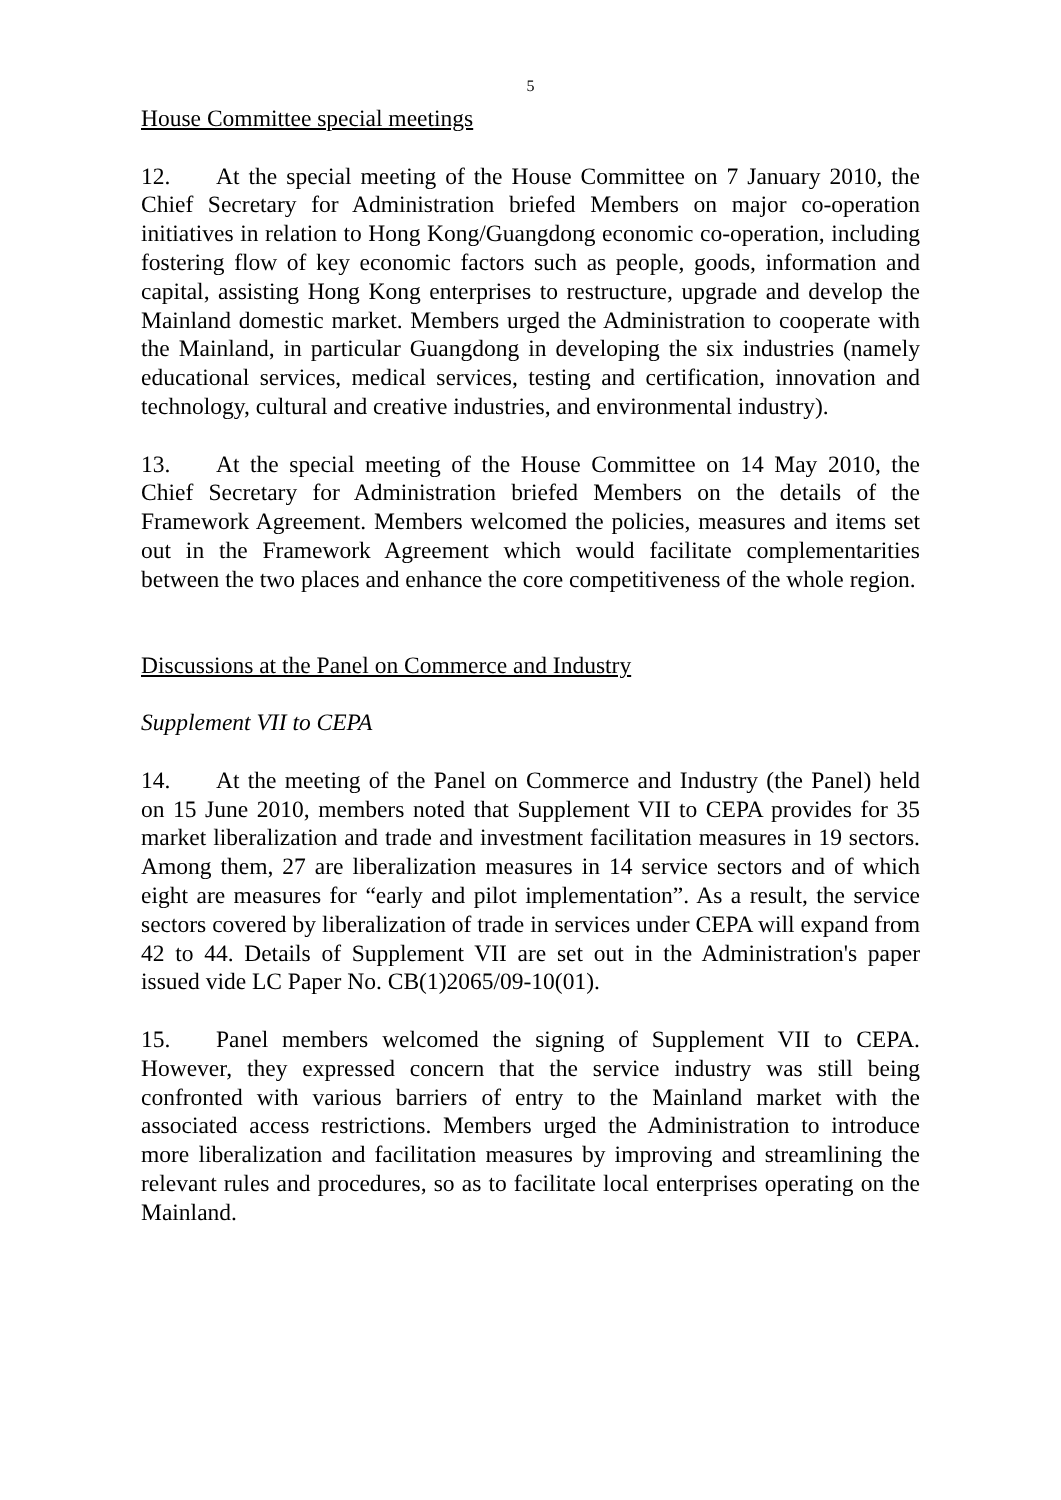5
House Committee special meetings
12. At the special meeting of the House Committee on 7 January 2010, the Chief Secretary for Administration briefed Members on major co-operation initiatives in relation to Hong Kong/Guangdong economic co-operation, including fostering flow of key economic factors such as people, goods, information and capital, assisting Hong Kong enterprises to restructure, upgrade and develop the Mainland domestic market. Members urged the Administration to cooperate with the Mainland, in particular Guangdong in developing the six industries (namely educational services, medical services, testing and certification, innovation and technology, cultural and creative industries, and environmental industry).
13. At the special meeting of the House Committee on 14 May 2010, the Chief Secretary for Administration briefed Members on the details of the Framework Agreement. Members welcomed the policies, measures and items set out in the Framework Agreement which would facilitate complementarities between the two places and enhance the core competitiveness of the whole region.
Discussions at the Panel on Commerce and Industry
Supplement VII to CEPA
14. At the meeting of the Panel on Commerce and Industry (the Panel) held on 15 June 2010, members noted that Supplement VII to CEPA provides for 35 market liberalization and trade and investment facilitation measures in 19 sectors. Among them, 27 are liberalization measures in 14 service sectors and of which eight are measures for “early and pilot implementation”. As a result, the service sectors covered by liberalization of trade in services under CEPA will expand from 42 to 44. Details of Supplement VII are set out in the Administration's paper issued vide LC Paper No. CB(1)2065/09-10(01).
15. Panel members welcomed the signing of Supplement VII to CEPA. However, they expressed concern that the service industry was still being confronted with various barriers of entry to the Mainland market with the associated access restrictions. Members urged the Administration to introduce more liberalization and facilitation measures by improving and streamlining the relevant rules and procedures, so as to facilitate local enterprises operating on the Mainland.